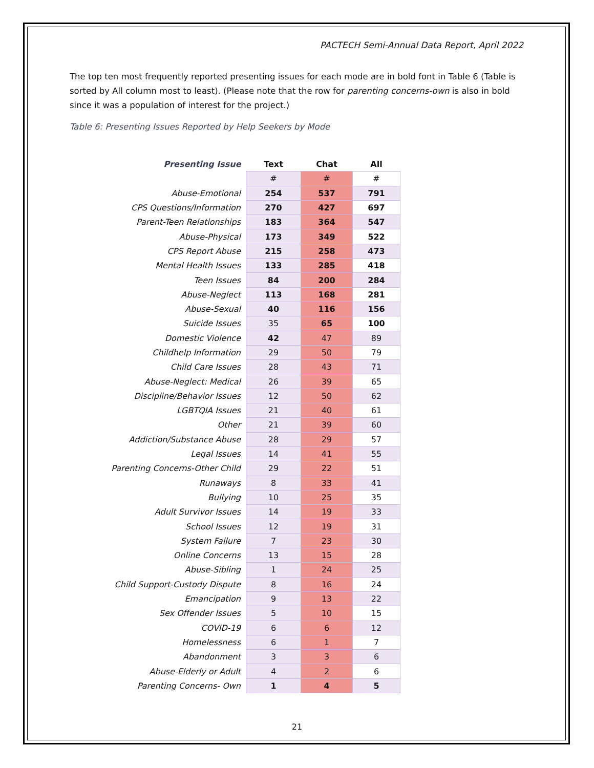PACTECH Semi-Annual Data Report, April 2022
The top ten most frequently reported presenting issues for each mode are in bold font in Table 6 (Table is sorted by All column most to least). (Please note that the row for parenting concerns-own is also in bold since it was a population of interest for the project.)
Table 6: Presenting Issues Reported by Help Seekers by Mode
| Presenting Issue | Text | Chat | All |
| --- | --- | --- | --- |
| | # | # | # |
| Abuse-Emotional | 254 | 537 | 791 |
| CPS Questions/Information | 270 | 427 | 697 |
| Parent-Teen Relationships | 183 | 364 | 547 |
| Abuse-Physical | 173 | 349 | 522 |
| CPS Report Abuse | 215 | 258 | 473 |
| Mental Health Issues | 133 | 285 | 418 |
| Teen Issues | 84 | 200 | 284 |
| Abuse-Neglect | 113 | 168 | 281 |
| Abuse-Sexual | 40 | 116 | 156 |
| Suicide Issues | 35 | 65 | 100 |
| Domestic Violence | 42 | 47 | 89 |
| Childhelp Information | 29 | 50 | 79 |
| Child Care Issues | 28 | 43 | 71 |
| Abuse-Neglect: Medical | 26 | 39 | 65 |
| Discipline/Behavior Issues | 12 | 50 | 62 |
| LGBTQIA Issues | 21 | 40 | 61 |
| Other | 21 | 39 | 60 |
| Addiction/Substance Abuse | 28 | 29 | 57 |
| Legal Issues | 14 | 41 | 55 |
| Parenting Concerns-Other Child | 29 | 22 | 51 |
| Runaways | 8 | 33 | 41 |
| Bullying | 10 | 25 | 35 |
| Adult Survivor Issues | 14 | 19 | 33 |
| School Issues | 12 | 19 | 31 |
| System Failure | 7 | 23 | 30 |
| Online Concerns | 13 | 15 | 28 |
| Abuse-Sibling | 1 | 24 | 25 |
| Child Support-Custody Dispute | 8 | 16 | 24 |
| Emancipation | 9 | 13 | 22 |
| Sex Offender Issues | 5 | 10 | 15 |
| COVID-19 | 6 | 6 | 12 |
| Homelessness | 6 | 1 | 7 |
| Abandonment | 3 | 3 | 6 |
| Abuse-Elderly or Adult | 4 | 2 | 6 |
| Parenting Concerns- Own | 1 | 4 | 5 |
21